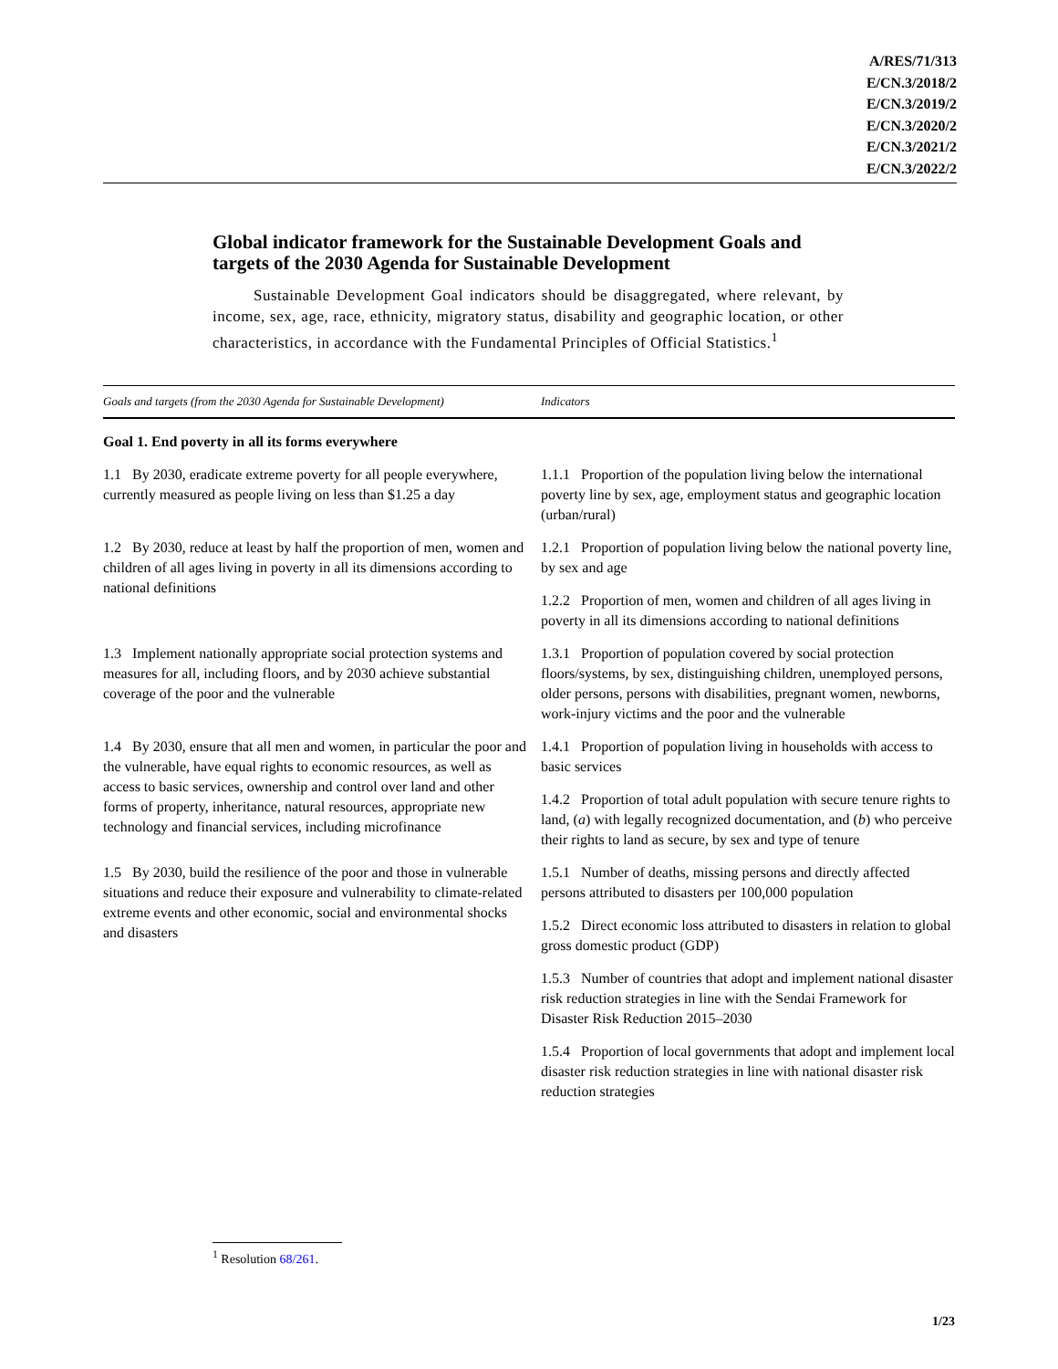A/RES/71/313
E/CN.3/2018/2
E/CN.3/2019/2
E/CN.3/2020/2
E/CN.3/2021/2
E/CN.3/2022/2
Global indicator framework for the Sustainable Development Goals and targets of the 2030 Agenda for Sustainable Development
Sustainable Development Goal indicators should be disaggregated, where relevant, by income, sex, age, race, ethnicity, migratory status, disability and geographic location, or other characteristics, in accordance with the Fundamental Principles of Official Statistics.<sup>1</sup>
| Goals and targets (from the 2030 Agenda for Sustainable Development) | Indicators |
| --- | --- |
| Goal 1. End poverty in all its forms everywhere | |
| 1.1 By 2030, eradicate extreme poverty for all people everywhere, currently measured as people living on less than $1.25 a day | 1.1.1 Proportion of the population living below the international poverty line by sex, age, employment status and geographic location (urban/rural) |
| 1.2 By 2030, reduce at least by half the proportion of men, women and children of all ages living in poverty in all its dimensions according to national definitions | 1.2.1 Proportion of population living below the national poverty line, by sex and age |
| | 1.2.2 Proportion of men, women and children of all ages living in poverty in all its dimensions according to national definitions |
| 1.3 Implement nationally appropriate social protection systems and measures for all, including floors, and by 2030 achieve substantial coverage of the poor and the vulnerable | 1.3.1 Proportion of population covered by social protection floors/systems, by sex, distinguishing children, unemployed persons, older persons, persons with disabilities, pregnant women, newborns, work-injury victims and the poor and the vulnerable |
| 1.4 By 2030, ensure that all men and women, in particular the poor and the vulnerable, have equal rights to economic resources, as well as access to basic services, ownership and control over land and other forms of property, inheritance, natural resources, appropriate new technology and financial services, including microfinance | 1.4.1 Proportion of population living in households with access to basic services |
| | 1.4.2 Proportion of total adult population with secure tenure rights to land, ( a ) with legally recognized documentation, and ( b ) who perceive their rights to land as secure, by sex and type of tenure |
| 1.5 By 2030, build the resilience of the poor and those in vulnerable situations and reduce their exposure and vulnerability to climate-related extreme events and other economic, social and environmental shocks and disasters | 1.5.1 Number of deaths, missing persons and directly affected persons attributed to disasters per 100,000 population |
| | 1.5.2 Direct economic loss attributed to disasters in relation to global gross domestic product (GDP) |
| | 1.5.3 Number of countries that adopt and implement national disaster risk reduction strategies in line with the Sendai Framework for Disaster Risk Reduction 2015–2030 |
| | 1.5.4 Proportion of local governments that adopt and implement local disaster risk reduction strategies in line with national disaster risk reduction strategies |
<sup>1</sup> Resolution 68/261.
1/23